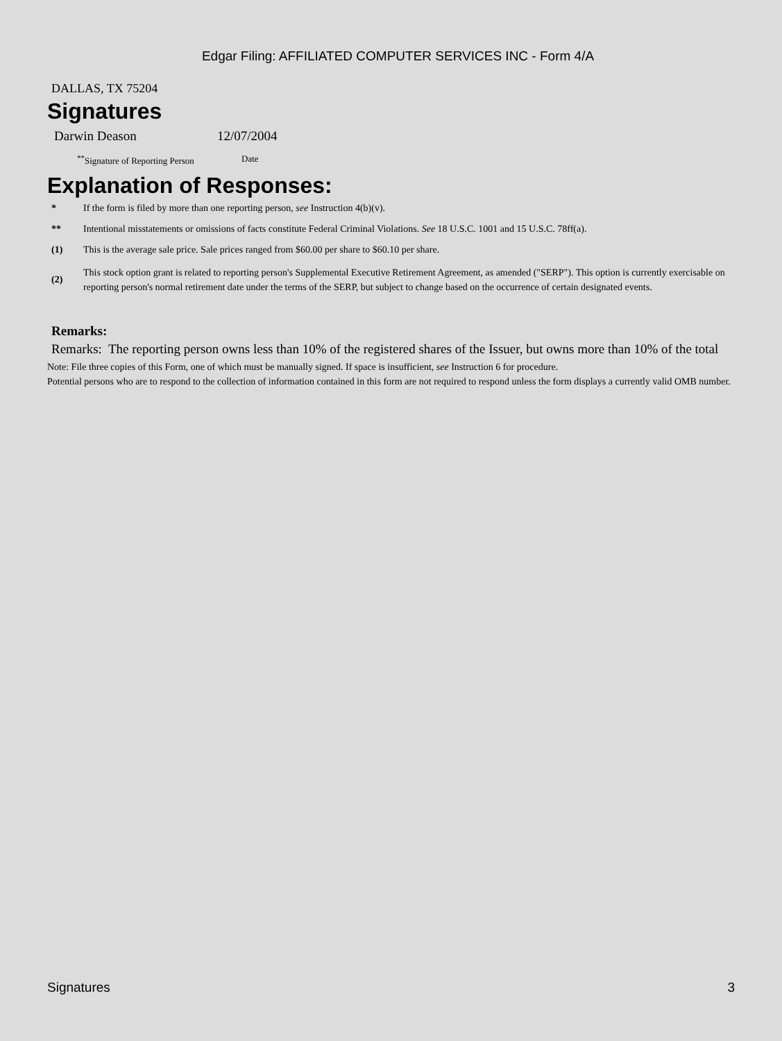Edgar Filing: AFFILIATED COMPUTER SERVICES INC - Form 4/A
DALLAS, TX 75204
Signatures
| Darwin Deason | 12/07/2004 |
| <sup>**</sup> Signature of Reporting Person | Date |
Explanation of Responses:
| * | If the form is filed by more than one reporting person, see Instruction 4(b)(v). |
| ** | Intentional misstatements or omissions of facts constitute Federal Criminal Violations. See 18 U.S.C. 1001 and 15 U.S.C. 78ff(a). |
| (1) | This is the average sale price. Sale prices ranged from $60.00 per share to $60.10 per share. |
| (2) | This stock option grant is related to reporting person's Supplemental Executive Retirement Agreement, as amended ("SERP"). This option is currently exercisable on reporting person's normal retirement date under the terms of the SERP, but subject to change based on the occurrence of certain designated events. |
Remarks:
Remarks: The reporting person owns less than 10% of the registered shares of the Issuer, but owns more than 10% of the total
Note: File three copies of this Form, one of which must be manually signed. If space is insufficient, see Instruction 6 for procedure.
Potential persons who are to respond to the collection of information contained in this form are not required to respond unless the form displays a currently valid OMB number.
Signatures 3